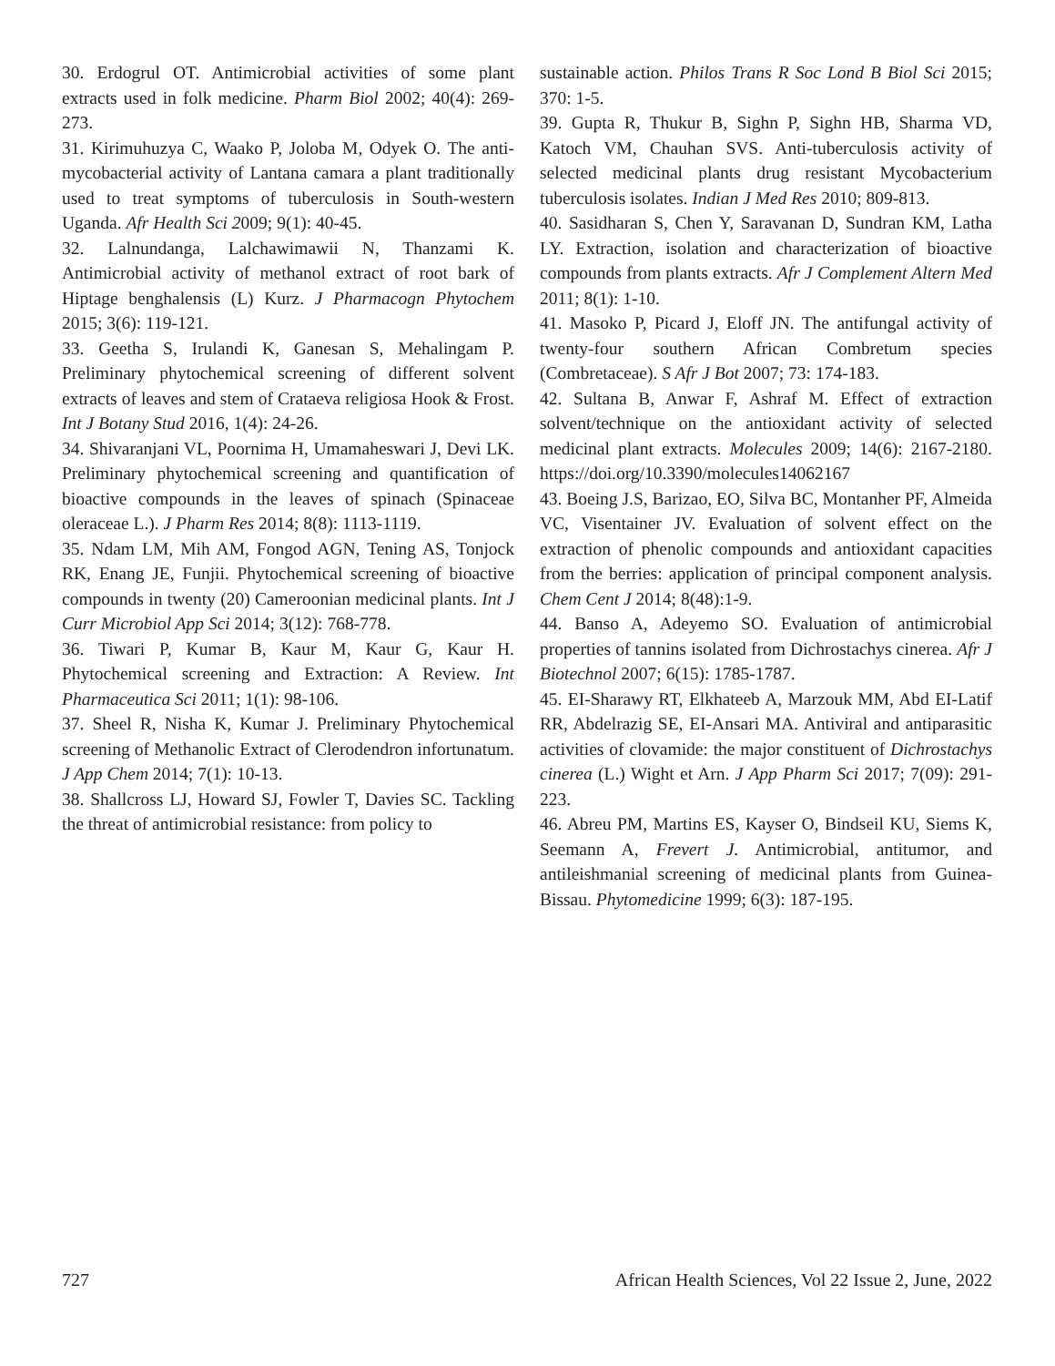30. Erdogrul OT. Antimicrobial activities of some plant extracts used in folk medicine. Pharm Biol 2002; 40(4): 269-273.
31. Kirimuhuzya C, Waako P, Joloba M, Odyek O. The anti-mycobacterial activity of Lantana camara a plant traditionally used to treat symptoms of tuberculosis in South-western Uganda. Afr Health Sci 2009; 9(1): 40-45.
32. Lalnundanga, Lalchawimawii N, Thanzami K. Antimicrobial activity of methanol extract of root bark of Hiptage benghalensis (L) Kurz. J Pharmacogn Phytochem 2015; 3(6): 119-121.
33. Geetha S, Irulandi K, Ganesan S, Mehalingam P. Preliminary phytochemical screening of different solvent extracts of leaves and stem of Crataeva religiosa Hook & Frost. Int J Botany Stud 2016, 1(4): 24-26.
34. Shivaranjani VL, Poornima H, Umamaheswari J, Devi LK. Preliminary phytochemical screening and quantification of bioactive compounds in the leaves of spinach (Spinaceae oleraceae L.). J Pharm Res 2014; 8(8): 1113-1119.
35. Ndam LM, Mih AM, Fongod AGN, Tening AS, Tonjock RK, Enang JE, Funjii. Phytochemical screening of bioactive compounds in twenty (20) Cameroonian medicinal plants. Int J Curr Microbiol App Sci 2014; 3(12): 768-778.
36. Tiwari P, Kumar B, Kaur M, Kaur G, Kaur H. Phytochemical screening and Extraction: A Review. Int Pharmaceutica Sci 2011; 1(1): 98-106.
37. Sheel R, Nisha K, Kumar J. Preliminary Phytochemical screening of Methanolic Extract of Clerodendron infortunatum. J App Chem 2014; 7(1): 10-13.
38. Shallcross LJ, Howard SJ, Fowler T, Davies SC. Tackling the threat of antimicrobial resistance: from policy to
sustainable action. Philos Trans R Soc Lond B Biol Sci 2015; 370: 1-5.
39. Gupta R, Thukur B, Sighn P, Sighn HB, Sharma VD, Katoch VM, Chauhan SVS. Anti-tuberculosis activity of selected medicinal plants drug resistant Mycobacterium tuberculosis isolates. Indian J Med Res 2010; 809-813.
40. Sasidharan S, Chen Y, Saravanan D, Sundran KM, Latha LY. Extraction, isolation and characterization of bioactive compounds from plants extracts. Afr J Complement Altern Med 2011; 8(1): 1-10.
41. Masoko P, Picard J, Eloff JN. The antifungal activity of twenty-four southern African Combretum species (Combretaceae). S Afr J Bot 2007; 73: 174-183.
42. Sultana B, Anwar F, Ashraf M. Effect of extraction solvent/technique on the antioxidant activity of selected medicinal plant extracts. Molecules 2009; 14(6): 2167-2180. https://doi.org/10.3390/molecules14062167
43. Boeing J.S, Barizao, EO, Silva BC, Montanher PF, Almeida VC, Visentainer JV. Evaluation of solvent effect on the extraction of phenolic compounds and antioxidant capacities from the berries: application of principal component analysis. Chem Cent J 2014; 8(48):1-9.
44. Banso A, Adeyemo SO. Evaluation of antimicrobial properties of tannins isolated from Dichrostachys cinerea. Afr J Biotechnol 2007; 6(15): 1785-1787.
45. EI-Sharawy RT, Elkhateeb A, Marzouk MM, Abd EI-Latif RR, Abdelrazig SE, EI-Ansari MA. Antiviral and antiparasitic activities of clovamide: the major constituent of Dichrostachys cinerea (L.) Wight et Arn. J App Pharm Sci 2017; 7(09): 291-223.
46. Abreu PM, Martins ES, Kayser O, Bindseil KU, Siems K, Seemann A, Frevert J. Antimicrobial, antitumor, and antileishmanial screening of medicinal plants from Guinea-Bissau. Phytomedicine 1999; 6(3): 187-195.
727 African Health Sciences, Vol 22 Issue 2, June, 2022